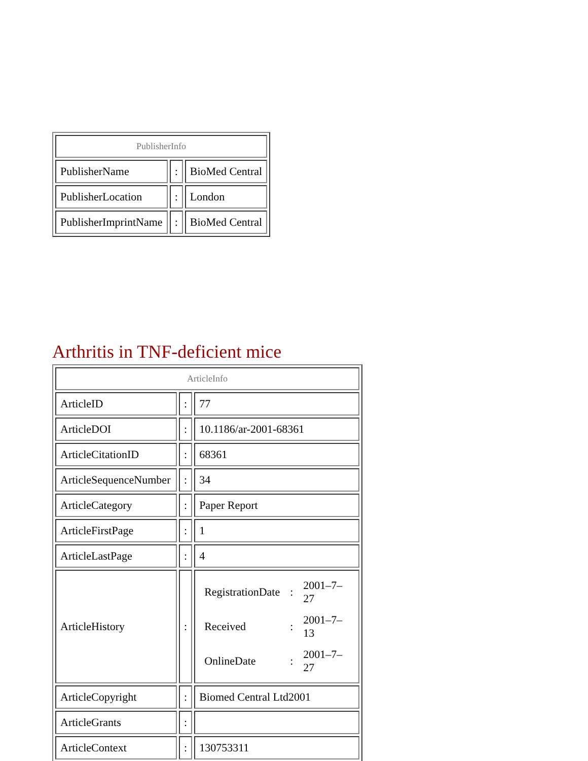| PublisherInfo | | |
| --- | --- | --- |
| PublisherName | : | BioMed Central |
| PublisherLocation | : | London |
| PublisherImprintName | : | BioMed Central |
Arthritis in TNF-deficient mice
| ArticleInfo | | |
| --- | --- | --- |
| ArticleID | : | 77 |
| ArticleDOI | : | 10.1186/ar-2001-68361 |
| ArticleCitationID | : | 68361 |
| ArticleSequenceNumber | : | 34 |
| ArticleCategory | : | Paper Report |
| ArticleFirstPage | : | 1 |
| ArticleLastPage | : | 4 |
| ArticleHistory | : | / RegistrationDate / : / 2001–7–27 / / Received / : / 2001–7–13 / / OnlineDate / : / 2001–7–27 / |
| ArticleCopyright | : | Biomed Central Ltd2001 |
| ArticleGrants | : | |
| ArticleContext | : | 130753311 |